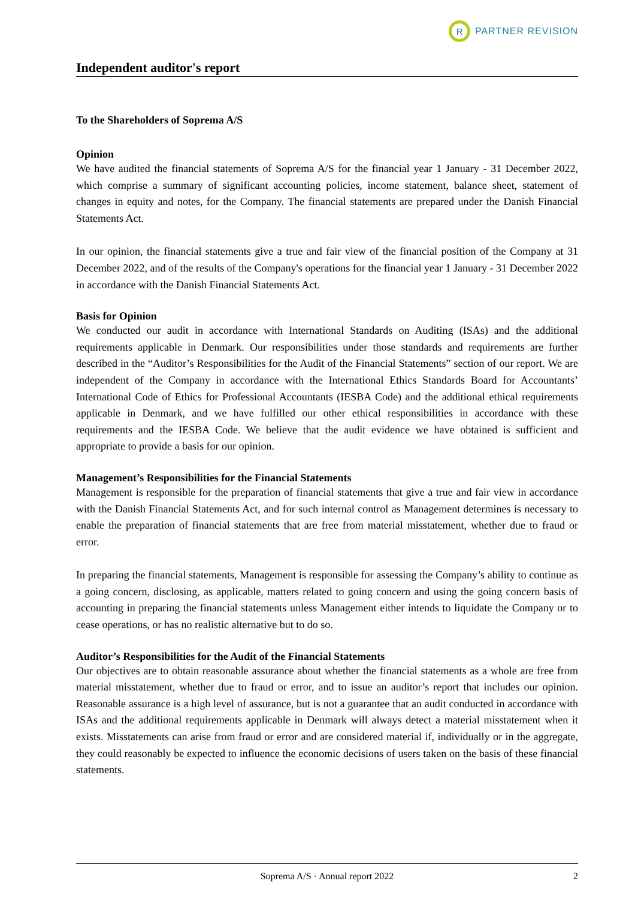R
PARTNER REVISION
Independent auditor's report
To the Shareholders of Soprema A/S
Opinion
We have audited the financial statements of Soprema A/S for the financial year 1 January - 31 December 2022, which comprise a summary of significant accounting policies, income statement, balance sheet, statement of changes in equity and notes, for the Company. The financial statements are prepared under the Danish Financial Statements Act.
In our opinion, the financial statements give a true and fair view of the financial position of the Company at 31 December 2022, and of the results of the Company's operations for the financial year 1 January - 31 December 2022 in accordance with the Danish Financial Statements Act.
Basis for Opinion
We conducted our audit in accordance with International Standards on Auditing (ISAs) and the additional requirements applicable in Denmark. Our responsibilities under those standards and requirements are further described in the “Auditor’s Responsibilities for the Audit of the Financial Statements” section of our report. We are independent of the Company in accordance with the International Ethics Standards Board for Accountants’ International Code of Ethics for Professional Accountants (IESBA Code) and the additional ethical requirements applicable in Denmark, and we have fulfilled our other ethical responsibilities in accordance with these requirements and the IESBA Code. We believe that the audit evidence we have obtained is sufficient and appropriate to provide a basis for our opinion.
Management’s Responsibilities for the Financial Statements
Management is responsible for the preparation of financial statements that give a true and fair view in accordance with the Danish Financial Statements Act, and for such internal control as Management determines is necessary to enable the preparation of financial statements that are free from material misstatement, whether due to fraud or error.
In preparing the financial statements, Management is responsible for assessing the Company’s ability to continue as a going concern, disclosing, as applicable, matters related to going concern and using the going concern basis of accounting in preparing the financial statements unless Management either intends to liquidate the Company or to cease operations, or has no realistic alternative but to do so.
Auditor’s Responsibilities for the Audit of the Financial Statements
Our objectives are to obtain reasonable assurance about whether the financial statements as a whole are free from material misstatement, whether due to fraud or error, and to issue an auditor’s report that includes our opinion. Reasonable assurance is a high level of assurance, but is not a guarantee that an audit conducted in accordance with ISAs and the additional requirements applicable in Denmark will always detect a material misstatement when it exists. Misstatements can arise from fraud or error and are considered material if, individually or in the aggregate, they could reasonably be expected to influence the economic decisions of users taken on the basis of these financial statements.
Soprema A/S · Annual report 2022 2